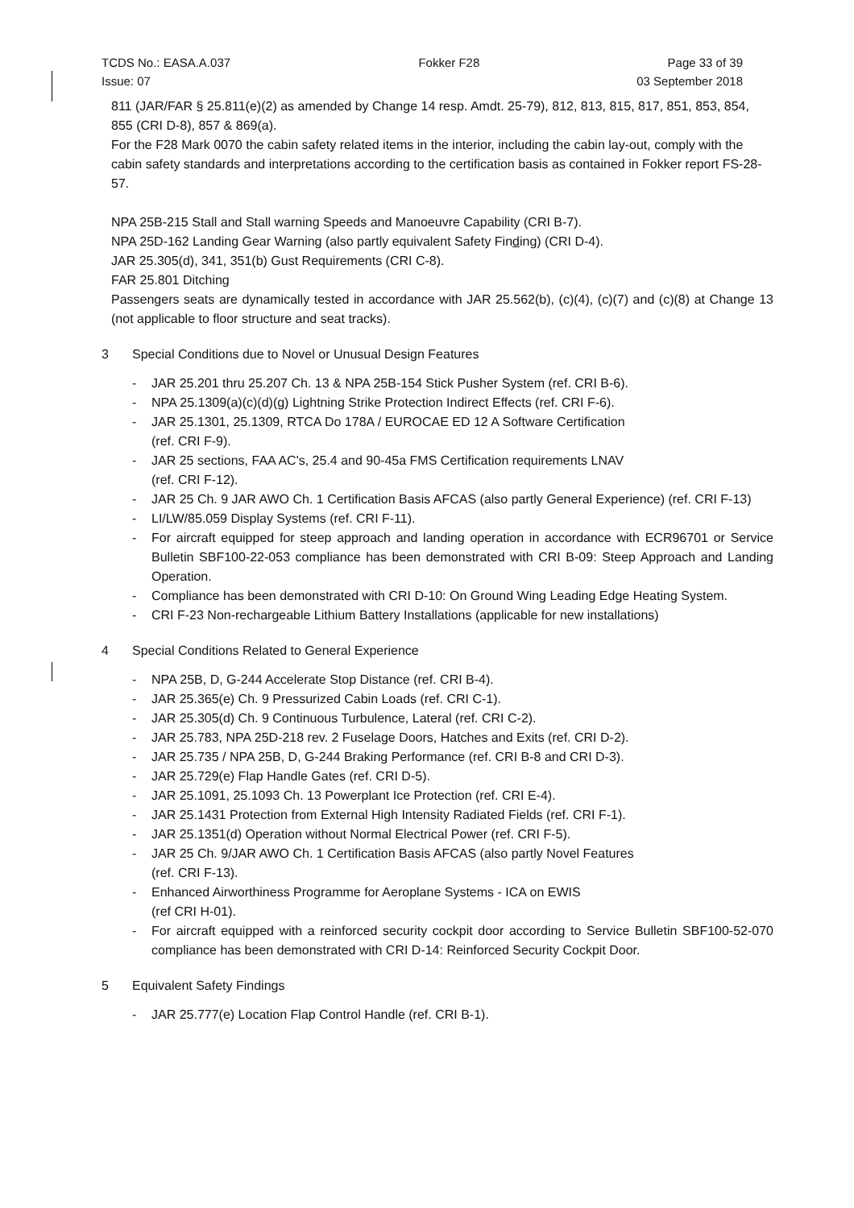TCDS No.: EASA.A.037 Fokker F28 Page 33 of 39
Issue: 07 03 September 2018
811 (JAR/FAR § 25.811(e)(2) as amended by Change 14 resp. Amdt. 25-79), 812, 813, 815, 817, 851, 853, 854, 855 (CRI D-8), 857 & 869(a).
For the F28 Mark 0070 the cabin safety related items in the interior, including the cabin lay-out, comply with the cabin safety standards and interpretations according to the certification basis as contained in Fokker report FS-28-57.
NPA 25B-215 Stall and Stall warning Speeds and Manoeuvre Capability (CRI B-7).
NPA 25D-162 Landing Gear Warning (also partly equivalent Safety Finding) (CRI D-4).
JAR 25.305(d), 341, 351(b) Gust Requirements (CRI C-8).
FAR 25.801 Ditching
Passengers seats are dynamically tested in accordance with JAR 25.562(b), (c)(4), (c)(7) and (c)(8) at Change 13 (not applicable to floor structure and seat tracks).
3 Special Conditions due to Novel or Unusual Design Features
- JAR 25.201 thru 25.207 Ch. 13 & NPA 25B-154 Stick Pusher System (ref. CRI B-6).
- NPA 25.1309(a)(c)(d)(g) Lightning Strike Protection Indirect Effects (ref. CRI F-6).
- JAR 25.1301, 25.1309, RTCA Do 178A / EUROCAE ED 12 A Software Certification
(ref. CRI F-9).
- JAR 25 sections, FAA AC's, 25.4 and 90-45a FMS Certification requirements LNAV
(ref. CRI F-12).
- JAR 25 Ch. 9 JAR AWO Ch. 1 Certification Basis AFCAS (also partly General Experience) (ref. CRI F-13)
- LI/LW/85.059 Display Systems (ref. CRI F-11).
- For aircraft equipped for steep approach and landing operation in accordance with ECR96701 or Service Bulletin SBF100-22-053 compliance has been demonstrated with CRI B-09: Steep Approach and Landing Operation.
- Compliance has been demonstrated with CRI D-10: On Ground Wing Leading Edge Heating System.
- CRI F-23 Non-rechargeable Lithium Battery Installations (applicable for new installations)
4 Special Conditions Related to General Experience
- NPA 25B, D, G-244 Accelerate Stop Distance (ref. CRI B-4).
- JAR 25.365(e) Ch. 9 Pressurized Cabin Loads (ref. CRI C-1).
- JAR 25.305(d) Ch. 9 Continuous Turbulence, Lateral (ref. CRI C-2).
- JAR 25.783, NPA 25D-218 rev. 2 Fuselage Doors, Hatches and Exits (ref. CRI D-2).
- JAR 25.735 / NPA 25B, D, G-244 Braking Performance (ref. CRI B-8 and CRI D-3).
- JAR 25.729(e) Flap Handle Gates (ref. CRI D-5).
- JAR 25.1091, 25.1093 Ch. 13 Powerplant Ice Protection (ref. CRI E-4).
- JAR 25.1431 Protection from External High Intensity Radiated Fields (ref. CRI F-1).
- JAR 25.1351(d) Operation without Normal Electrical Power (ref. CRI F-5).
- JAR 25 Ch. 9/JAR AWO Ch. 1 Certification Basis AFCAS (also partly Novel Features
(ref. CRI F-13).
- Enhanced Airworthiness Programme for Aeroplane Systems - ICA on EWIS
(ref CRI H-01).
- For aircraft equipped with a reinforced security cockpit door according to Service Bulletin SBF100-52-070 compliance has been demonstrated with CRI D-14: Reinforced Security Cockpit Door.
5 Equivalent Safety Findings
- JAR 25.777(e) Location Flap Control Handle (ref. CRI B-1).